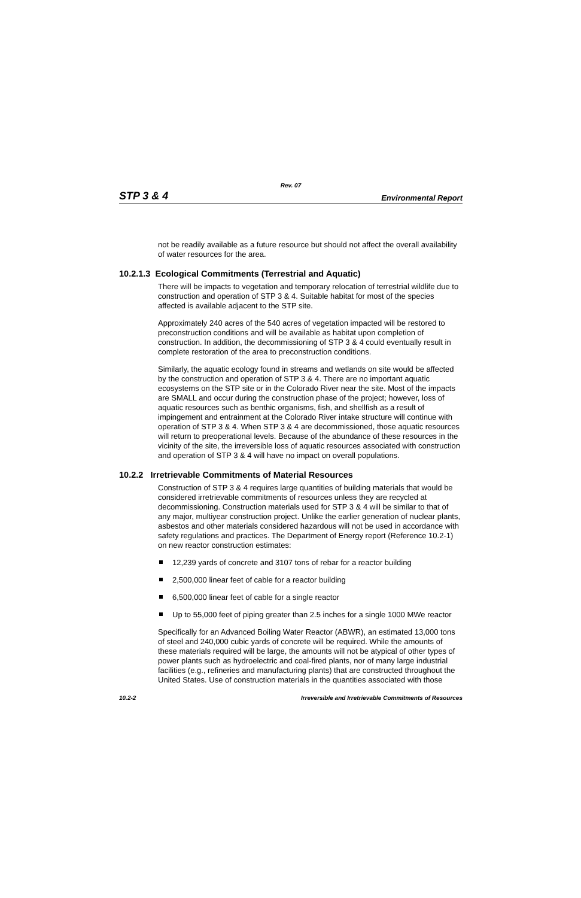Rev. 07
STP 3 & 4 Environmental Report
not be readily available as a future resource but should not affect the overall availability of water resources for the area.
10.2.1.3 Ecological Commitments (Terrestrial and Aquatic)
There will be impacts to vegetation and temporary relocation of terrestrial wildlife due to construction and operation of STP 3 & 4. Suitable habitat for most of the species affected is available adjacent to the STP site.
Approximately 240 acres of the 540 acres of vegetation impacted will be restored to preconstruction conditions and will be available as habitat upon completion of construction. In addition, the decommissioning of STP 3 & 4 could eventually result in complete restoration of the area to preconstruction conditions.
Similarly, the aquatic ecology found in streams and wetlands on site would be affected by the construction and operation of STP 3 & 4. There are no important aquatic ecosystems on the STP site or in the Colorado River near the site. Most of the impacts are SMALL and occur during the construction phase of the project; however, loss of aquatic resources such as benthic organisms, fish, and shellfish as a result of impingement and entrainment at the Colorado River intake structure will continue with operation of STP 3 & 4. When STP 3 & 4 are decommissioned, those aquatic resources will return to preoperational levels. Because of the abundance of these resources in the vicinity of the site, the irreversible loss of aquatic resources associated with construction and operation of STP 3 & 4 will have no impact on overall populations.
10.2.2 Irretrievable Commitments of Material Resources
Construction of STP 3 & 4 requires large quantities of building materials that would be considered irretrievable commitments of resources unless they are recycled at decommissioning. Construction materials used for STP 3 & 4 will be similar to that of any major, multiyear construction project. Unlike the earlier generation of nuclear plants, asbestos and other materials considered hazardous will not be used in accordance with safety regulations and practices. The Department of Energy report (Reference 10.2-1) on new reactor construction estimates:
12,239 yards of concrete and 3107 tons of rebar for a reactor building
2,500,000 linear feet of cable for a reactor building
6,500,000 linear feet of cable for a single reactor
Up to 55,000 feet of piping greater than 2.5 inches for a single 1000 MWe reactor
Specifically for an Advanced Boiling Water Reactor (ABWR), an estimated 13,000 tons of steel and 240,000 cubic yards of concrete will be required. While the amounts of these materials required will be large, the amounts will not be atypical of other types of power plants such as hydroelectric and coal-fired plants, nor of many large industrial facilities (e.g., refineries and manufacturing plants) that are constructed throughout the United States. Use of construction materials in the quantities associated with those
10.2-2 Irreversible and Irretrievable Commitments of Resources